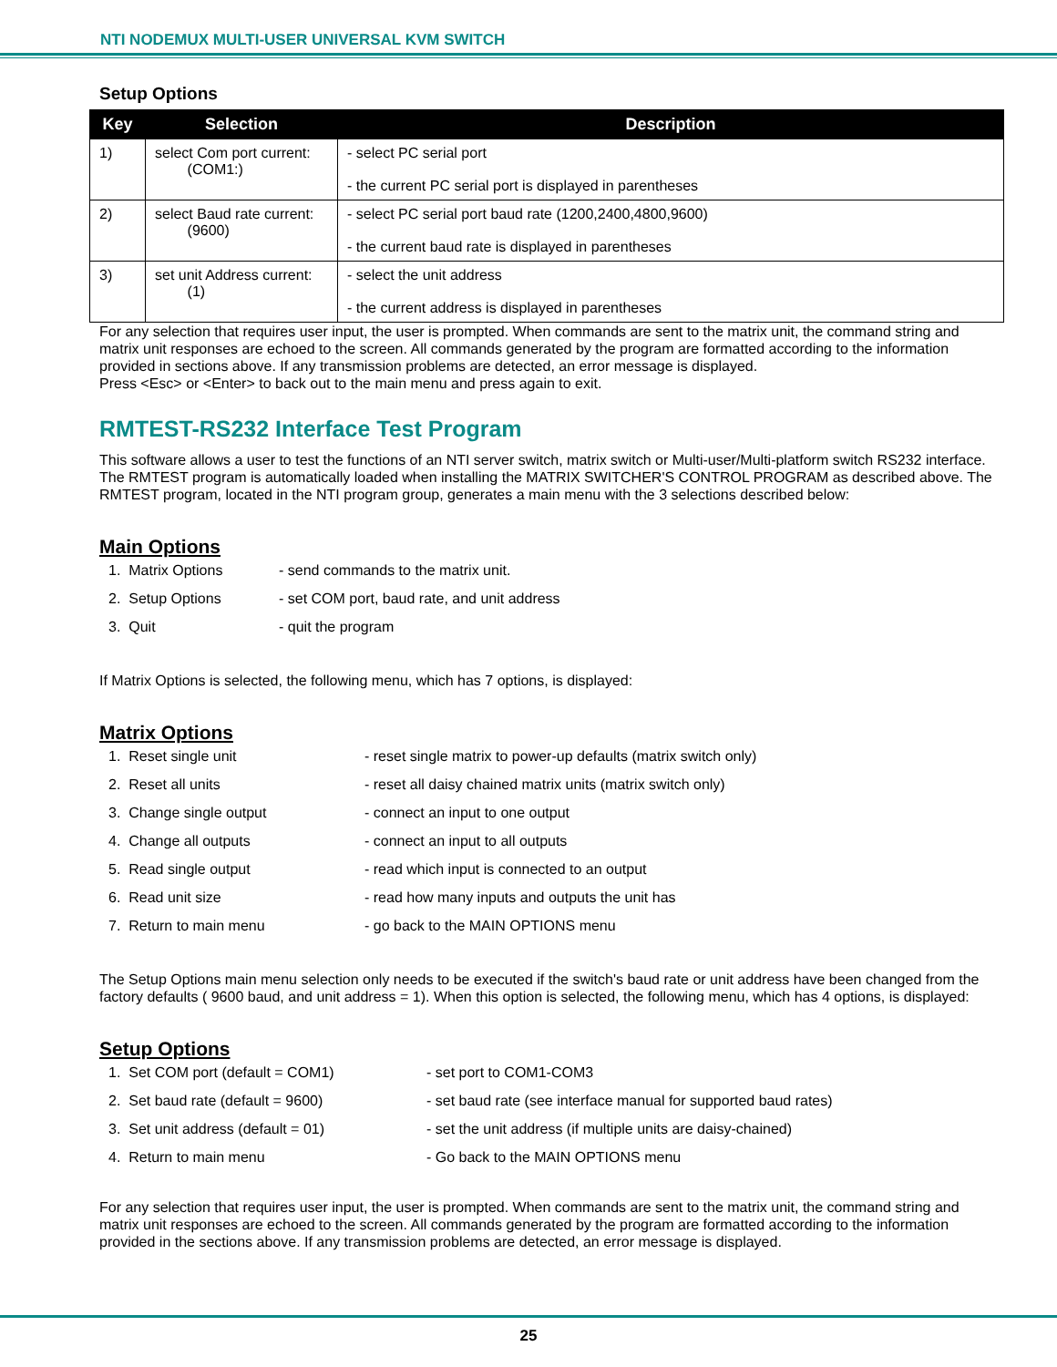NTI NODEMUX MULTI-USER UNIVERSAL KVM SWITCH
Setup Options
| Key | Selection | Description |
| --- | --- | --- |
| 1) | select Com port current: (COM1:) | - select PC serial port - the current PC serial port is displayed in parentheses |
| 2) | select Baud rate current: (9600) | - select PC serial port baud rate (1200,2400,4800,9600) - the current baud rate is displayed in parentheses |
| 3) | set unit Address current: (1) | - select the unit address - the current address is displayed in parentheses |
For any selection that requires user input, the user is prompted. When commands are sent to the matrix unit, the command string and matrix unit responses are echoed to the screen. All commands generated by the program are formatted according to the information provided in sections above. If any transmission problems are detected, an error message is displayed.
Press <Esc> or <Enter> to back out to the main menu and press again to exit.
RMTEST-RS232 Interface Test Program
This software allows a user to test the functions of an NTI server switch, matrix switch or Multi-user/Multi-platform switch RS232 interface. The RMTEST program is automatically loaded when installing the MATRIX SWITCHER'S CONTROL PROGRAM as described above. The RMTEST program, located in the NTI program group, generates a main menu with the 3 selections described below:
Main Options
1. Matrix Options - send commands to the matrix unit.
2. Setup Options - set COM port, baud rate, and unit address
3. Quit - quit the program
If Matrix Options is selected, the following menu, which has 7 options, is displayed:
Matrix Options
1. Reset single unit - reset single matrix to power-up defaults (matrix switch only)
2. Reset all units - reset all daisy chained matrix units (matrix switch only)
3. Change single output - connect an input to one output
4. Change all outputs - connect an input to all outputs
5. Read single output - read which input is connected to an output
6. Read unit size - read how many inputs and outputs the unit has
7. Return to main menu - go back to the MAIN OPTIONS menu
The Setup Options main menu selection only needs to be executed if the switch's baud rate or unit address have been changed from the factory defaults ( 9600 baud, and unit address = 1). When this option is selected, the following menu, which has 4 options, is displayed:
Setup Options
1. Set COM port (default = COM1) - set port to COM1-COM3
2. Set baud rate (default = 9600) - set baud rate (see interface manual for supported baud rates)
3. Set unit address (default = 01) - set the unit address (if multiple units are daisy-chained)
4. Return to main menu - Go back to the MAIN OPTIONS menu
For any selection that requires user input, the user is prompted. When commands are sent to the matrix unit, the command string and matrix unit responses are echoed to the screen. All commands generated by the program are formatted according to the information provided in the sections above. If any transmission problems are detected, an error message is displayed.
25